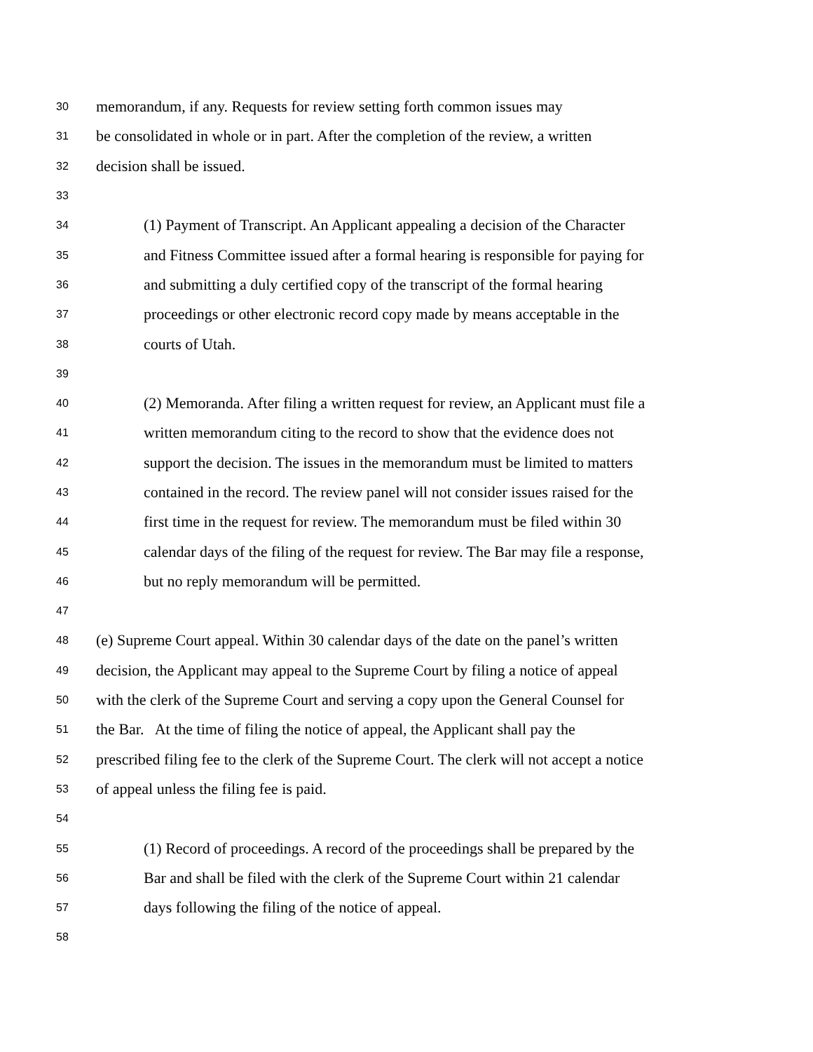30 memorandum, if any. Requests for review setting forth common issues may
31 be consolidated in whole or in part. After the completion of the review, a written
32 decision shall be issued.
33
34 (1) Payment of Transcript. An Applicant appealing a decision of the Character
35 and Fitness Committee issued after a formal hearing is responsible for paying for
36 and submitting a duly certified copy of the transcript of the formal hearing
37 proceedings or other electronic record copy made by means acceptable in the
38 courts of Utah.
39
40 (2) Memoranda. After filing a written request for review, an Applicant must file a
41 written memorandum citing to the record to show that the evidence does not
42 support the decision. The issues in the memorandum must be limited to matters
43 contained in the record. The review panel will not consider issues raised for the
44 first time in the request for review. The memorandum must be filed within 30
45 calendar days of the filing of the request for review. The Bar may file a response,
46 but no reply memorandum will be permitted.
47
48 (e) Supreme Court appeal. Within 30 calendar days of the date on the panel’s written
49 decision, the Applicant may appeal to the Supreme Court by filing a notice of appeal
50 with the clerk of the Supreme Court and serving a copy upon the General Counsel for
51 the Bar. At the time of filing the notice of appeal, the Applicant shall pay the
52 prescribed filing fee to the clerk of the Supreme Court. The clerk will not accept a notice
53 of appeal unless the filing fee is paid.
54
55 (1) Record of proceedings. A record of the proceedings shall be prepared by the
56 Bar and shall be filed with the clerk of the Supreme Court within 21 calendar
57 days following the filing of the notice of appeal.
58